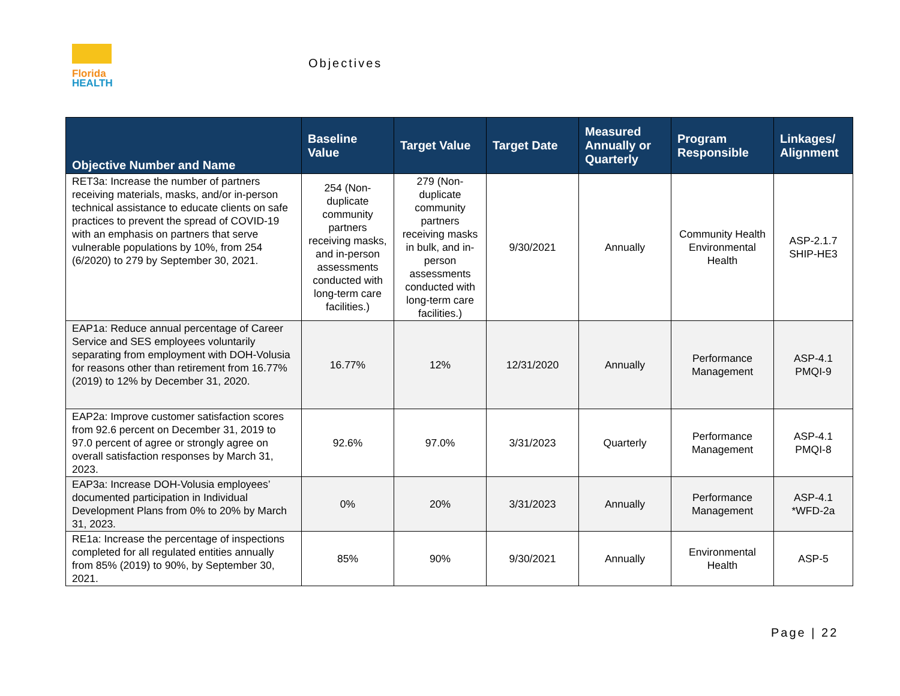Florida
HEALTH
Objectives
| Objective Number and Name | Baseline Value | Target Value | Target Date | Measured Annually or Quarterly | Program Responsible | Linkages/ Alignment |
| --- | --- | --- | --- | --- | --- | --- |
| RET3a: Increase the number of partners receiving materials, masks, and/or in-person technical assistance to educate clients on safe practices to prevent the spread of COVID-19 with an emphasis on partners that serve vulnerable populations by 10%, from 254 (6/2020) to 279 by September 30, 2021. | 254 (Non-duplicate community partners receiving masks, and in-person assessments conducted with long-term care facilities.) | 279 (Non-duplicate community partners receiving masks in bulk, and in-person assessments conducted with long-term care facilities.) | 9/30/2021 | Annually | Community Health Environmental Health | ASP-2.1.7 SHIP-HE3 |
| EAP1a: Reduce annual percentage of Career Service and SES employees voluntarily separating from employment with DOH-Volusia for reasons other than retirement from 16.77% (2019) to 12% by December 31, 2020. | 16.77% | 12% | 12/31/2020 | Annually | Performance Management | ASP-4.1 PMQI-9 |
| EAP2a: Improve customer satisfaction scores from 92.6 percent on December 31, 2019 to 97.0 percent of agree or strongly agree on overall satisfaction responses by March 31, 2023. | 92.6% | 97.0% | 3/31/2023 | Quarterly | Performance Management | ASP-4.1 PMQI-8 |
| EAP3a: Increase DOH-Volusia employees’ documented participation in Individual Development Plans from 0% to 20% by March 31, 2023. | 0% | 20% | 3/31/2023 | Annually | Performance Management | ASP-4.1 *WFD-2a |
| RE1a: Increase the percentage of inspections completed for all regulated entities annually from 85% (2019) to 90%, by September 30, 2021. | 85% | 90% | 9/30/2021 | Annually | Environmental Health | ASP-5 |
Page | 22